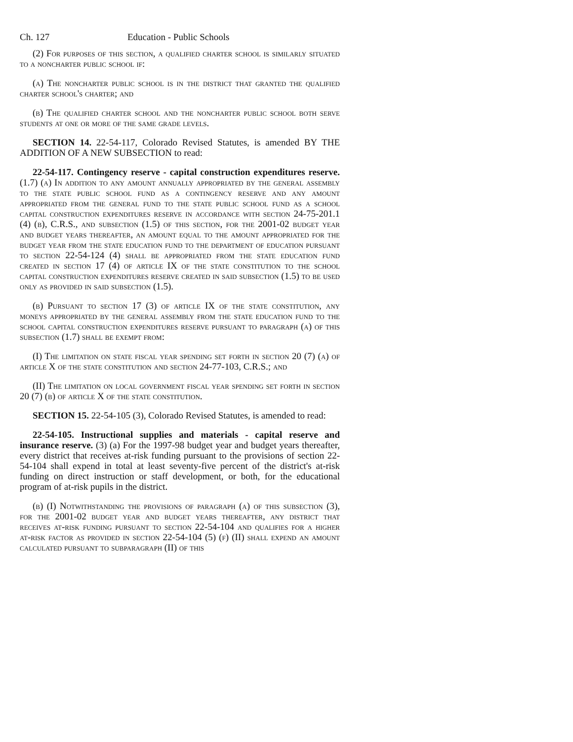Ch. 127 Education - Public Schools
(2) For purposes of this section, a qualified charter school is similarly situated to a noncharter public school if:
(a) The noncharter public school is in the district that granted the qualified charter school's charter; and
(b) The qualified charter school and the noncharter public school both serve students at one or more of the same grade levels.
SECTION 14. 22-54-117, Colorado Revised Statutes, is amended BY THE ADDITION OF A NEW SUBSECTION to read:
22-54-117. Contingency reserve - capital construction expenditures reserve. (1.7) (a) In addition to any amount annually appropriated by the general assembly to the state public school fund as a contingency reserve and any amount appropriated from the general fund to the state public school fund as a school capital construction expenditures reserve in accordance with section 24-75-201.1 (4) (b), C.R.S., and subsection (1.5) of this section, for the 2001-02 budget year and budget years thereafter, an amount equal to the amount appropriated for the budget year from the state education fund to the department of education pursuant to section 22-54-124 (4) shall be appropriated from the state education fund created in section 17 (4) of article IX of the state constitution to the school capital construction expenditures reserve created in said subsection (1.5) to be used only as provided in said subsection (1.5).
(b) Pursuant to section 17 (3) of article IX of the state constitution, any moneys appropriated by the general assembly from the state education fund to the school capital construction expenditures reserve pursuant to paragraph (a) of this subsection (1.7) shall be exempt from:
(I) The limitation on state fiscal year spending set forth in section 20 (7) (a) of article X of the state constitution and section 24-77-103, C.R.S.; and
(II) The limitation on local government fiscal year spending set forth in section 20 (7) (b) of article X of the state constitution.
SECTION 15. 22-54-105 (3), Colorado Revised Statutes, is amended to read:
22-54-105. Instructional supplies and materials - capital reserve and insurance reserve. (3) (a) For the 1997-98 budget year and budget years thereafter, every district that receives at-risk funding pursuant to the provisions of section 22-54-104 shall expend in total at least seventy-five percent of the district's at-risk funding on direct instruction or staff development, or both, for the educational program of at-risk pupils in the district.
(b) (I) Notwithstanding the provisions of paragraph (a) of this subsection (3), for the 2001-02 budget year and budget years thereafter, any district that receives at-risk funding pursuant to section 22-54-104 and qualifies for a higher at-risk factor as provided in section 22-54-104 (5) (f) (II) shall expend an amount calculated pursuant to subparagraph (II) of this